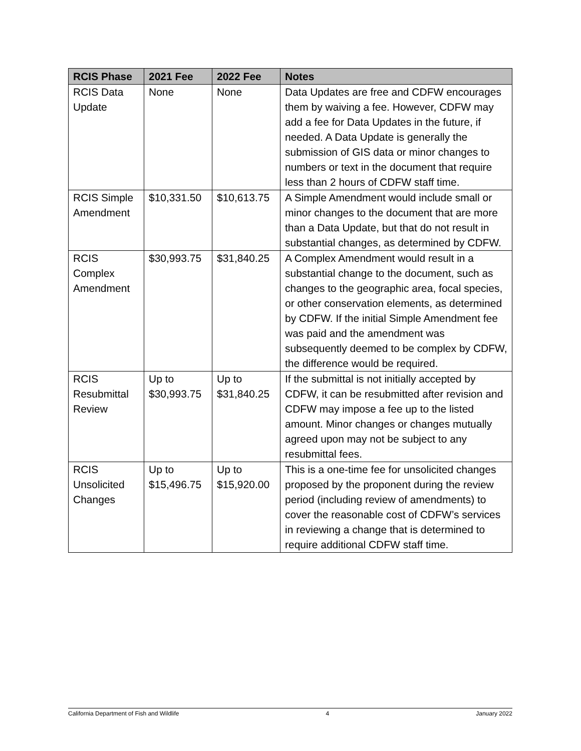| RCIS Phase | 2021 Fee | 2022 Fee | Notes |
| --- | --- | --- | --- |
| RCIS Data Update | None | None | Data Updates are free and CDFW encourages them by waiving a fee. However, CDFW may add a fee for Data Updates in the future, if needed. A Data Update is generally the submission of GIS data or minor changes to numbers or text in the document that require less than 2 hours of CDFW staff time. |
| RCIS Simple Amendment | $10,331.50 | $10,613.75 | A Simple Amendment would include small or minor changes to the document that are more than a Data Update, but that do not result in substantial changes, as determined by CDFW. |
| RCIS Complex Amendment | $30,993.75 | $31,840.25 | A Complex Amendment would result in a substantial change to the document, such as changes to the geographic area, focal species, or other conservation elements, as determined by CDFW. If the initial Simple Amendment fee was paid and the amendment was subsequently deemed to be complex by CDFW, the difference would be required. |
| RCIS Resubmittal Review | Up to $30,993.75 | Up to $31,840.25 | If the submittal is not initially accepted by CDFW, it can be resubmitted after revision and CDFW may impose a fee up to the listed amount. Minor changes or changes mutually agreed upon may not be subject to any resubmittal fees. |
| RCIS Unsolicited Changes | Up to $15,496.75 | Up to $15,920.00 | This is a one-time fee for unsolicited changes proposed by the proponent during the review period (including review of amendments) to cover the reasonable cost of CDFW’s services in reviewing a change that is determined to require additional CDFW staff time. |
California Department of Fish and Wildlife 4 January 2022